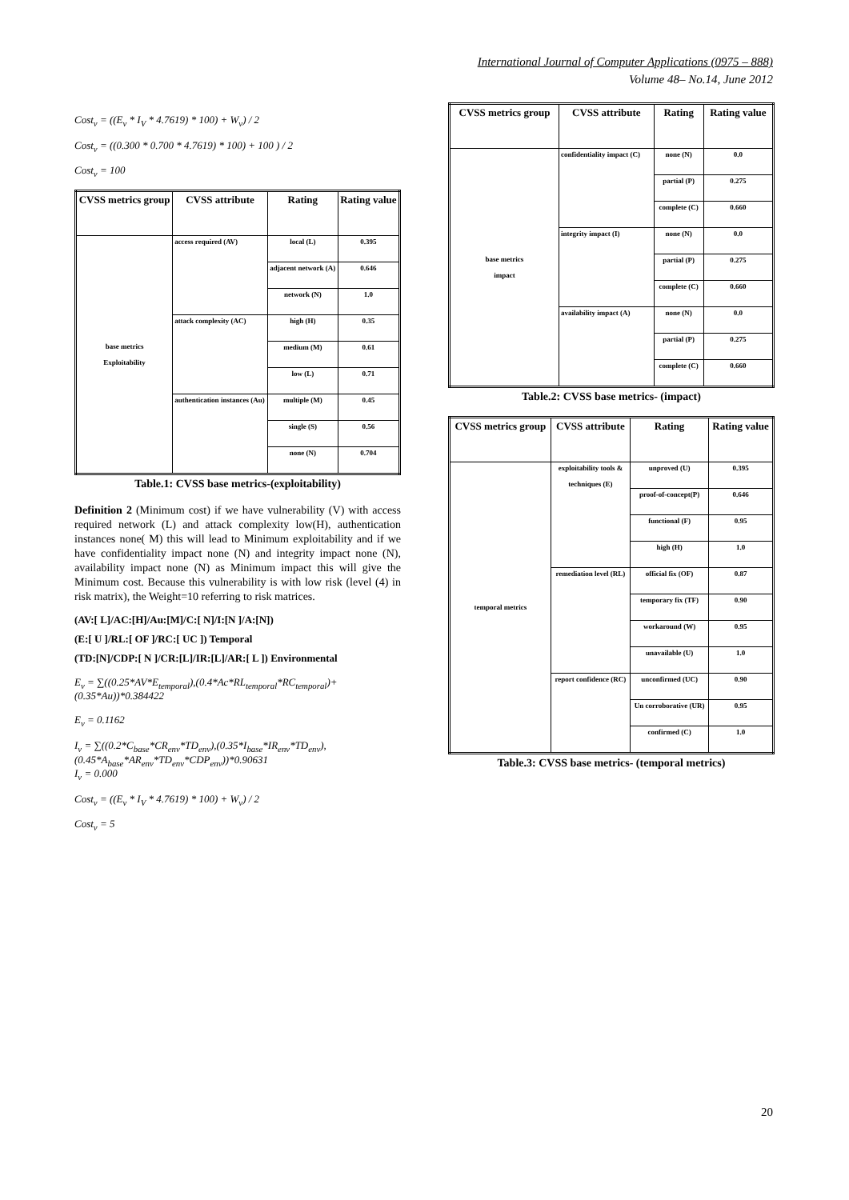International Journal of Computer Applications (0975 – 888)
Volume 48– No.14, June 2012
Cost<sub>v</sub> = ((E<sub>v</sub> * I<sub>V</sub> * 4.7619) * 100) + W<sub>v</sub>) / 2
Cost<sub>v</sub> = ((0.300 * 0.700 * 4.7619) * 100) + 100 ) / 2
Cost<sub>v</sub> = 100
| CVSS metrics group | CVSS attribute | Rating | Rating value |
| --- | --- | --- | --- |
| base metrics Exploitability | access required (AV) | local (L) | 0.395 |
| | | adjacent network (A) | 0.646 |
| | | network (N) | 1.0 |
| | attack complexity (AC) | high (H) | 0.35 |
| | | medium (M) | 0.61 |
| | | low (L) | 0.71 |
| | authentication instances (Au) | multiple (M) | 0.45 |
| | | single (S) | 0.56 |
| | | none (N) | 0.704 |
Table.1: CVSS base metrics-(exploitability)
Definition 2 (Minimum cost) if we have vulnerability (V) with access required network (L) and attack complexity low(H), authentication instances none( M) this will lead to Minimum exploitability and if we have confidentiality impact none (N) and integrity impact none (N), availability impact none (N) as Minimum impact this will give the Minimum cost. Because this vulnerability is with low risk (level (4) in risk matrix), the Weight=10 referring to risk matrices.
(AV:[ L]/AC:[H]/Au:[M]/C:[ N]/I:[N ]/A:[N])
(E:[ U ]/RL:[ OF ]/RC:[ UC ]) Temporal
(TD:[N]/CDP:[ N ]/CR:[L]/IR:[L]/AR:[ L ]) Environmental
E<sub>v</sub> = ∑((0.25*AV*E<sub>temporal</sub>),(0.4*Ac*RL<sub>temporal</sub>*RC<sub>temporal</sub>)+(0.35*Au))*0.384422
E<sub>v</sub> = 0.1162
I<sub>v</sub> = ∑((0.2*C<sub>base</sub>*CR<sub>env</sub>*TD<sub>env</sub>),(0.35*I<sub>base</sub>*IR<sub>env</sub>*TD<sub>env</sub>),(0.45*A<sub>base</sub>*AR<sub>env</sub>*TD<sub>env</sub>*CDP<sub>env</sub>))*0.90631
I<sub>v</sub> = 0.000
Cost<sub>v</sub> = ((E<sub>v</sub> * I<sub>V</sub> * 4.7619) * 100) + W<sub>v</sub>) / 2
Cost<sub>v</sub> = 5
| CVSS metrics group | CVSS attribute | Rating | Rating value |
| --- | --- | --- | --- |
| base metrics impact | confidentiality impact (C) | none (N) | 0.0 |
| | | partial (P) | 0.275 |
| | | complete (C) | 0.660 |
| | integrity impact (I) | none (N) | 0.0 |
| | | partial (P) | 0.275 |
| | | complete (C) | 0.660 |
| | availability impact (A) | none (N) | 0.0 |
| | | partial (P) | 0.275 |
| | | complete (C) | 0.660 |
Table.2: CVSS base metrics- (impact)
| CVSS metrics group | CVSS attribute | Rating | Rating value |
| --- | --- | --- | --- |
| temporal metrics | exploitability tools & techniques (E) | unproved (U) | 0.395 |
| | | proof-of-concept(P) | 0.646 |
| | | functional (F) | 0.95 |
| | | high (H) | 1.0 |
| | remediation level (RL) | official fix (OF) | 0.87 |
| | | temporary fix (TF) | 0.90 |
| | | workaround (W) | 0.95 |
| | | unavailable (U) | 1.0 |
| | report confidence (RC) | unconfirmed (UC) | 0.90 |
| | | Un corroborative (UR) | 0.95 |
| | | confirmed (C) | 1.0 |
Table.3: CVSS base metrics- (temporal metrics)
20